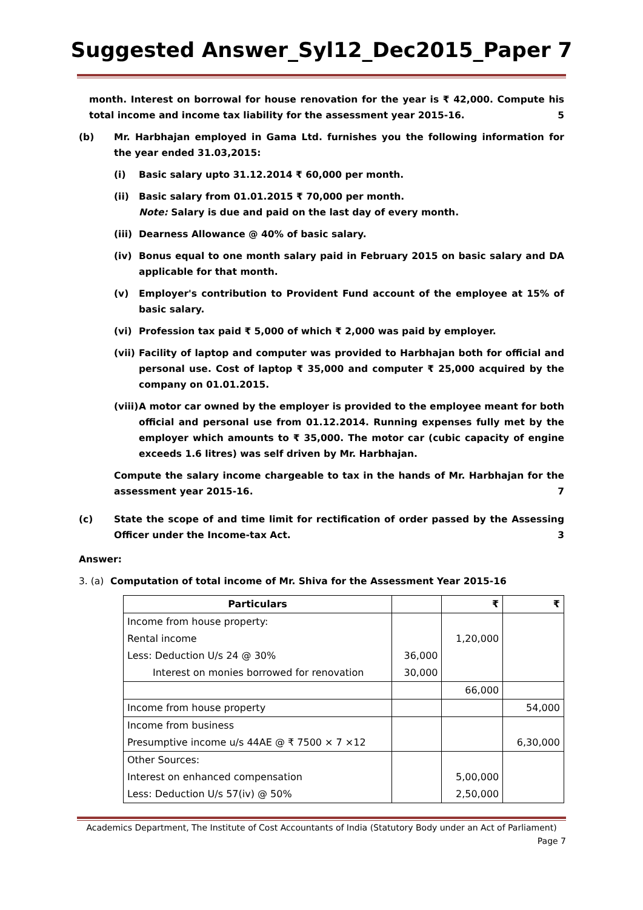Suggested Answer_Syl12_Dec2015_Paper 7
month. Interest on borrowal for house renovation for the year is ₹ 42,000. Compute his total income and income tax liability for the assessment year 2015-16. 5
(b) Mr. Harbhajan employed in Gama Ltd. furnishes you the following information for the year ended 31.03,2015:
(i) Basic salary upto 31.12.2014 ₹ 60,000 per month.
(ii) Basic salary from 01.01.2015 ₹ 70,000 per month.
Note: Salary is due and paid on the last day of every month.
(iii)
Dearness Allowance @ 40% of basic salary.
(iv) Bonus equal to one month salary paid in February 2015 on basic salary and DA applicable for that month.
(v) Employer's contribution to Provident Fund account of the employee at 15% of basic salary.
(vi) Profession tax paid ₹ 5,000 of which ₹ 2,000 was paid by employer.
(vii)
Facility of laptop and computer was provided to Harbhajan both for official and personal use. Cost of laptop ₹ 35,000 and computer ₹ 25,000 acquired by the company on 01.01.2015.
(viii)
A motor car owned by the employer is provided to the employee meant for both official and personal use from 01.12.2014. Running expenses fully met by the employer which amounts to ₹ 35,000. The motor car (cubic capacity of engine exceeds 1.6 litres) was self driven by Mr. Harbhajan.
Compute the salary income chargeable to tax in the hands of Mr. Harbhajan for the assessment year 2015-16. 7
(c) State the scope of and time limit for rectification of order passed by the Assessing Officer under the Income-tax Act. 3
Answer:
3. (a) Computation of total income of Mr. Shiva for the Assessment Year 2015-16
| Particulars | | ₹ | ₹ |
| --- | --- | --- | --- |
| Income from house property: | | | |
| Rental income | | 1,20,000 | |
| Less: Deduction U/s 24 @ 30% | 36,000 | | |
| Interest on monies borrowed for renovation | 30,000 | | |
| | | 66,000 | |
| Income from house property | | | 54,000 |
| Income from business | | | |
| Presumptive income u/s 44AE @ ₹ 7500 × 7 ×12 | | | 6,30,000 |
| Other Sources: | | | |
| Interest on enhanced compensation | | 5,00,000 | |
| Less: Deduction U/s 57(iv) @ 50% | | 2,50,000 | |
Academics Department, The Institute of Cost Accountants of India (Statutory Body under an Act of Parliament)
Page 7